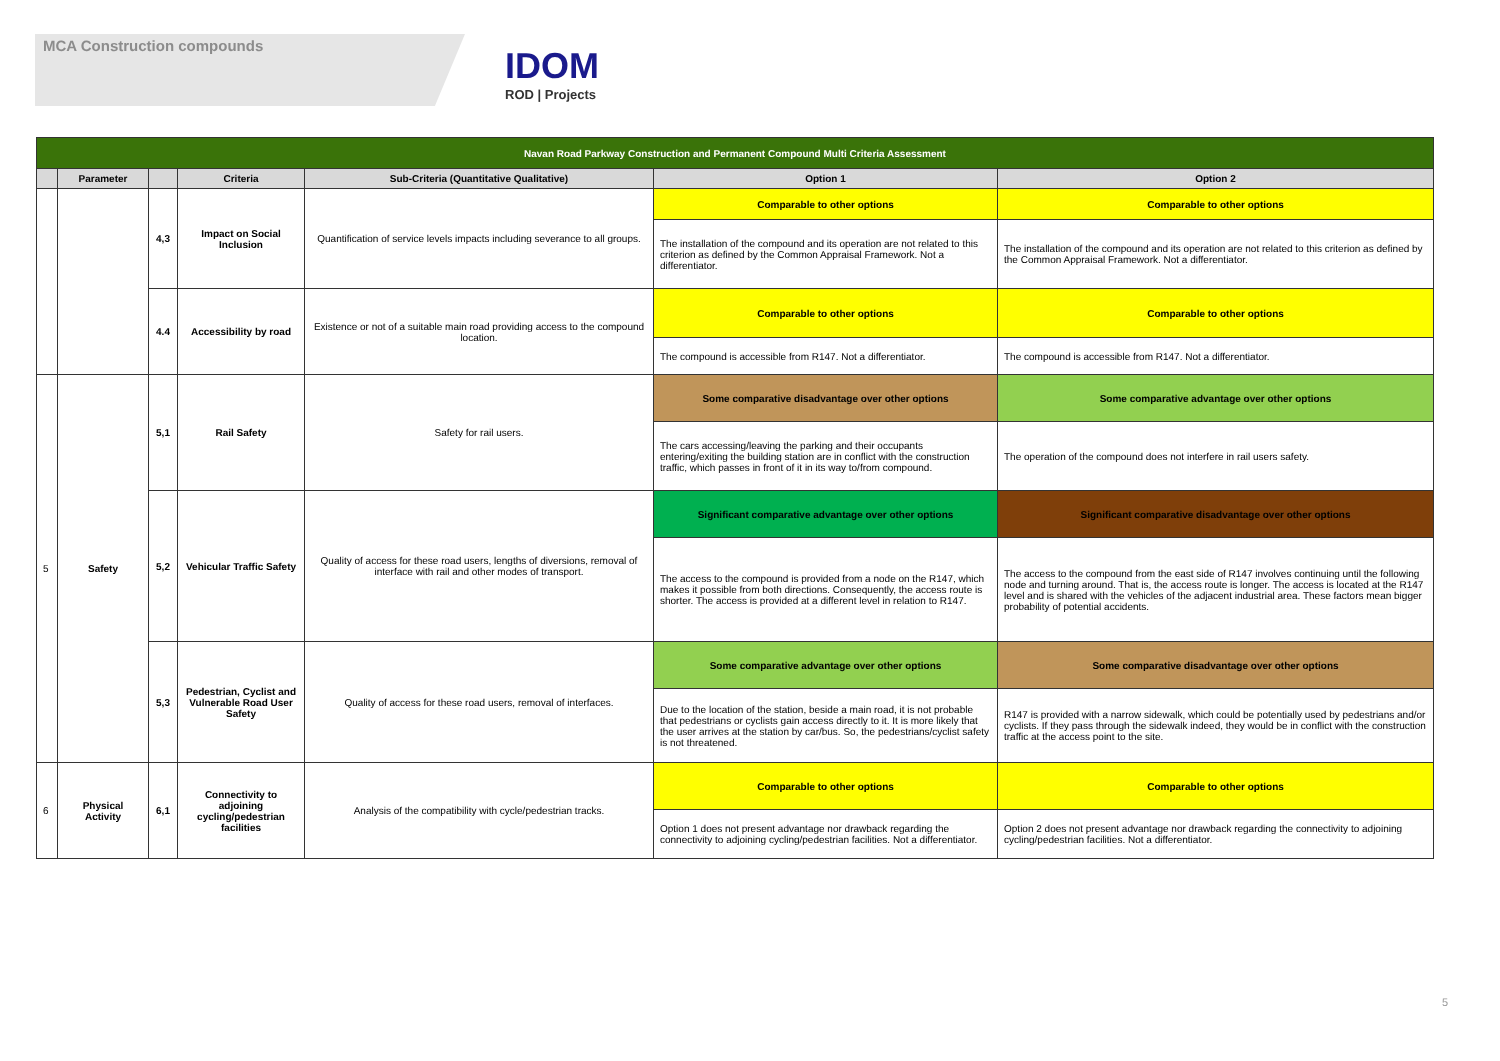MCA Construction compounds
IDOM
ROD | Projects
| Navan Road Parkway Construction and Permanent Compound Multi Criteria Assessment | | | | | | |
| | Parameter | | Criteria | Sub-Criteria (Quantitative Qualitative) | Option 1 | Option 2 |
| | | 4,3 | Impact on Social Inclusion | Quantification of service levels impacts including severance to all groups. | Comparable to other options | Comparable to other options |
| | | | | | The installation of the compound and its operation are not related to this criterion as defined by the Common Appraisal Framework. Not a differentiator. | The installation of the compound and its operation are not related to this criterion as defined by the Common Appraisal Framework. Not a differentiator. |
| | | 4.4 | Accessibility by road | Existence or not of a suitable main road providing access to the compound location. | Comparable to other options | Comparable to other options |
| | | | | | The compound is accessible from R147. Not a differentiator. | The compound is accessible from R147. Not a differentiator. |
| 5 | Safety | 5,1 | Rail Safety | Safety for rail users. | Some comparative disadvantage over other options | Some comparative advantage over other options |
| | | | | | The cars accessing/leaving the parking and their occupants entering/exiting the building station are in conflict with the construction traffic, which passes in front of it in its way to/from compound. | The operation of the compound does not interfere in rail users safety. |
| | | 5,2 | Vehicular Traffic Safety | Quality of access for these road users, lengths of diversions, removal of interface with rail and other modes of transport. | Significant comparative advantage over other options | Significant comparative disadvantage over other options |
| | | | | | The access to the compound is provided from a node on the R147, which makes it possible from both directions. Consequently, the access route is shorter. The access is provided at a different level in relation to R147. | The access to the compound from the east side of R147 involves continuing until the following node and turning around. That is, the access route is longer. The access is located at the R147 level and is shared with the vehicles of the adjacent industrial area. These factors mean bigger probability of potential accidents. |
| | | 5,3 | Pedestrian, Cyclist and Vulnerable Road User Safety | Quality of access for these road users, removal of interfaces. | Some comparative advantage over other options | Some comparative disadvantage over other options |
| | | | | | Due to the location of the station, beside a main road, it is not probable that pedestrians or cyclists gain access directly to it. It is more likely that the user arrives at the station by car/bus. So, the pedestrians/cyclist safety is not threatened. | R147 is provided with a narrow sidewalk, which could be potentially used by pedestrians and/or cyclists. If they pass through the sidewalk indeed, they would be in conflict with the construction traffic at the access point to the site. |
| 6 | Physical Activity | 6,1 | Connectivity to adjoining cycling/pedestrian facilities | Analysis of the compatibility with cycle/pedestrian tracks. | Comparable to other options | Comparable to other options |
| | | | | | Option 1 does not present advantage nor drawback regarding the connectivity to adjoining cycling/pedestrian facilities. Not a differentiator. | Option 2 does not present advantage nor drawback regarding the connectivity to adjoining cycling/pedestrian facilities. Not a differentiator. |
5